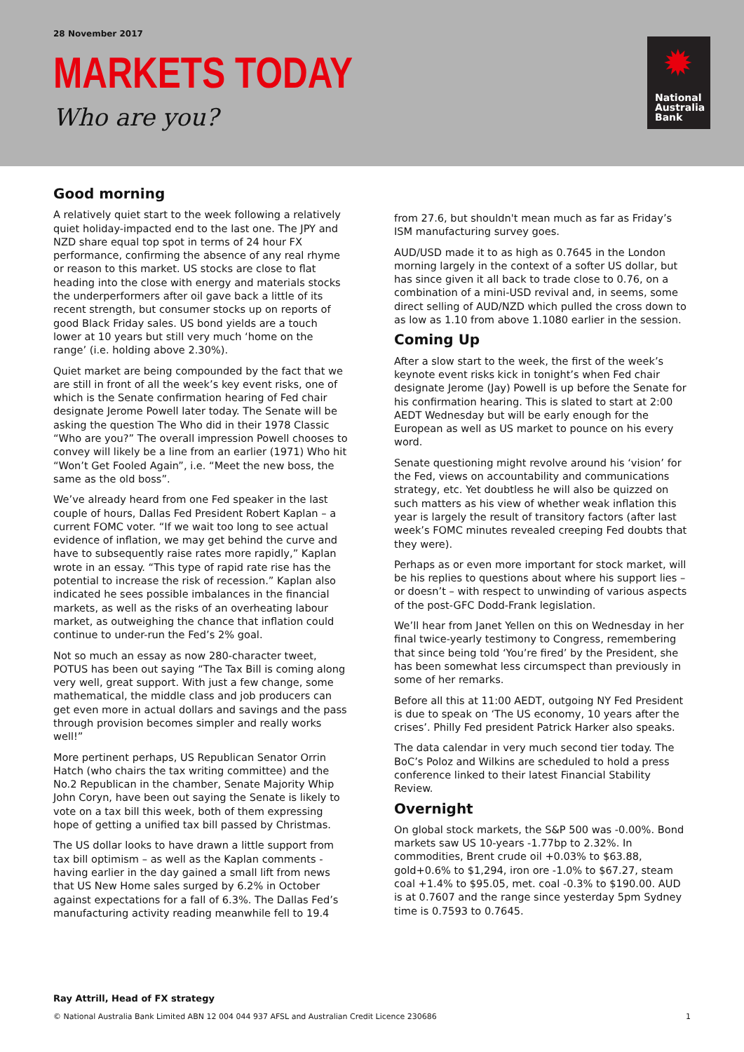28 November 2017
MARKETS TODAY
Who are you?
✹
National
Australia
Bank
Good morning
A relatively quiet start to the week following a relatively quiet holiday-impacted end to the last one. The JPY and NZD share equal top spot in terms of 24 hour FX performance, confirming the absence of any real rhyme or reason to this market. US stocks are close to flat heading into the close with energy and materials stocks the underperformers after oil gave back a little of its recent strength, but consumer stocks up on reports of good Black Friday sales. US bond yields are a touch lower at 10 years but still very much ‘home on the range’ (i.e. holding above 2.30%).
Quiet market are being compounded by the fact that we are still in front of all the week’s key event risks, one of which is the Senate confirmation hearing of Fed chair designate Jerome Powell later today. The Senate will be asking the question The Who did in their 1978 Classic “Who are you?” The overall impression Powell chooses to convey will likely be a line from an earlier (1971) Who hit “Won’t Get Fooled Again”, i.e. “Meet the new boss, the same as the old boss”.
We’ve already heard from one Fed speaker in the last couple of hours, Dallas Fed President Robert Kaplan – a current FOMC voter. “If we wait too long to see actual evidence of inflation, we may get behind the curve and have to subsequently raise rates more rapidly,” Kaplan wrote in an essay. “This type of rapid rate rise has the potential to increase the risk of recession.” Kaplan also indicated he sees possible imbalances in the financial markets, as well as the risks of an overheating labour market, as outweighing the chance that inflation could continue to under-run the Fed’s 2% goal.
Not so much an essay as now 280-character tweet, POTUS has been out saying “The Tax Bill is coming along very well, great support. With just a few change, some mathematical, the middle class and job producers can get even more in actual dollars and savings and the pass through provision becomes simpler and really works well!”
More pertinent perhaps, US Republican Senator Orrin Hatch (who chairs the tax writing committee) and the No.2 Republican in the chamber, Senate Majority Whip John Coryn, have been out saying the Senate is likely to vote on a tax bill this week, both of them expressing hope of getting a unified tax bill passed by Christmas.
The US dollar looks to have drawn a little support from tax bill optimism – as well as the Kaplan comments - having earlier in the day gained a small lift from news that US New Home sales surged by 6.2% in October against expectations for a fall of 6.3%. The Dallas Fed’s manufacturing activity reading meanwhile fell to 19.4
from 27.6, but shouldn't mean much as far as Friday’s ISM manufacturing survey goes.
AUD/USD made it to as high as 0.7645 in the London morning largely in the context of a softer US dollar, but has since given it all back to trade close to 0.76, on a combination of a mini-USD revival and, in seems, some direct selling of AUD/NZD which pulled the cross down to as low as 1.10 from above 1.1080 earlier in the session.
Coming Up
After a slow start to the week, the first of the week’s keynote event risks kick in tonight’s when Fed chair designate Jerome (Jay) Powell is up before the Senate for his confirmation hearing. This is slated to start at 2:00 AEDT Wednesday but will be early enough for the European as well as US market to pounce on his every word.
Senate questioning might revolve around his ‘vision’ for the Fed, views on accountability and communications strategy, etc. Yet doubtless he will also be quizzed on such matters as his view of whether weak inflation this year is largely the result of transitory factors (after last week’s FOMC minutes revealed creeping Fed doubts that they were).
Perhaps as or even more important for stock market, will be his replies to questions about where his support lies – or doesn’t – with respect to unwinding of various aspects of the post-GFC Dodd-Frank legislation.
We’ll hear from Janet Yellen on this on Wednesday in her final twice-yearly testimony to Congress, remembering that since being told ‘You’re fired’ by the President, she has been somewhat less circumspect than previously in some of her remarks.
Before all this at 11:00 AEDT, outgoing NY Fed President is due to speak on ‘The US economy, 10 years after the crises’. Philly Fed president Patrick Harker also speaks.
The data calendar in very much second tier today. The BoC’s Poloz and Wilkins are scheduled to hold a press conference linked to their latest Financial Stability Review.
Overnight
On global stock markets, the S&P 500 was -0.00%. Bond markets saw US 10-years -1.77bp to 2.32%. In commodities, Brent crude oil +0.03% to $63.88, gold+0.6% to $1,294, iron ore -1.0% to $67.27, steam coal +1.4% to $95.05, met. coal -0.3% to $190.00. AUD is at 0.7607 and the range since yesterday 5pm Sydney time is 0.7593 to 0.7645.
Ray Attrill, Head of FX strategy
© National Australia Bank Limited ABN 12 004 044 937 AFSL and Australian Credit Licence 230686 1